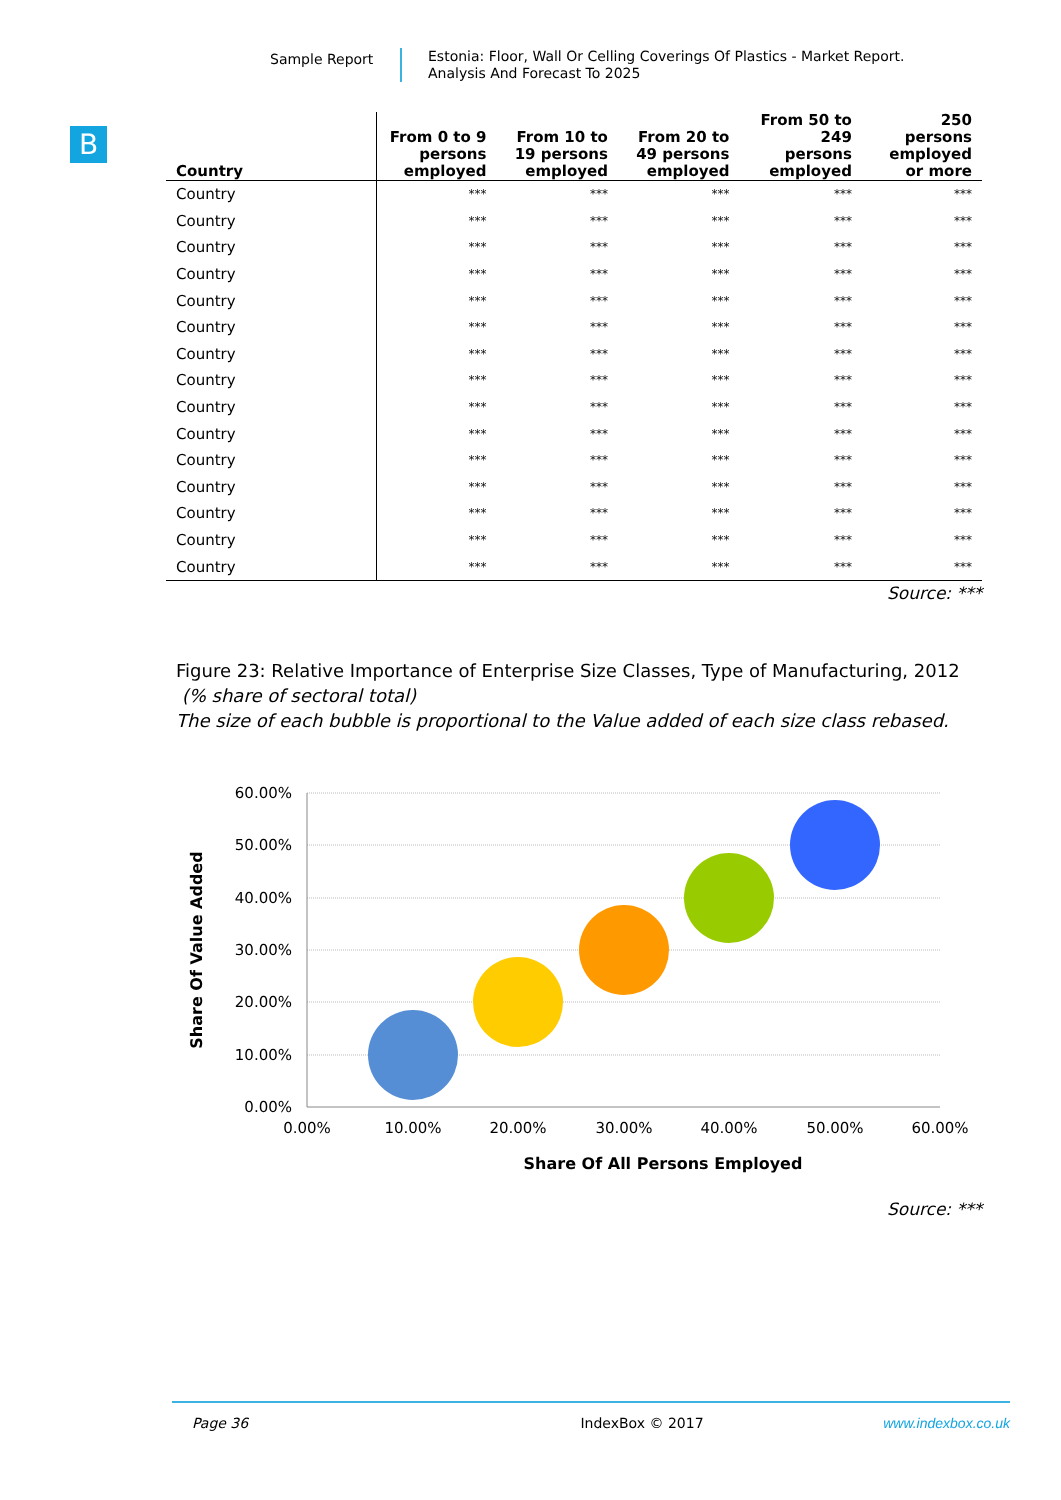Sample Report
Estonia: Floor, Wall Or Celling Coverings Of Plastics - Market Report.
Analysis And Forecast To 2025
B
| Country | From 0 to 9 persons employed | From 10 to 19 persons employed | From 20 to 49 persons employed | From 50 to 249 persons employed | 250 persons employed or more |
| --- | --- | --- | --- | --- | --- |
| Country | *** | *** | *** | *** | *** |
| Country | *** | *** | *** | *** | *** |
| Country | *** | *** | *** | *** | *** |
| Country | *** | *** | *** | *** | *** |
| Country | *** | *** | *** | *** | *** |
| Country | *** | *** | *** | *** | *** |
| Country | *** | *** | *** | *** | *** |
| Country | *** | *** | *** | *** | *** |
| Country | *** | *** | *** | *** | *** |
| Country | *** | *** | *** | *** | *** |
| Country | *** | *** | *** | *** | *** |
| Country | *** | *** | *** | *** | *** |
| Country | *** | *** | *** | *** | *** |
| Country | *** | *** | *** | *** | *** |
| Country | *** | *** | *** | *** | *** |
Source: ***
Figure 23: Relative Importance of Enterprise Size Classes, Type of Manufacturing, 2012
(% share of sectoral total)
The size of each bubble is proportional to the Value added of each size class rebased.
60.00%
50.00%
40.00%
30.00%
20.00%
10.00%
0.00%
0.00%
10.00%
20.00%
30.00%
40.00%
50.00%
60.00%
Share Of All Persons Employed
Share Of Value Added
Source: ***
Page 36 IndexBox © 2017 www.indexbox.co.uk